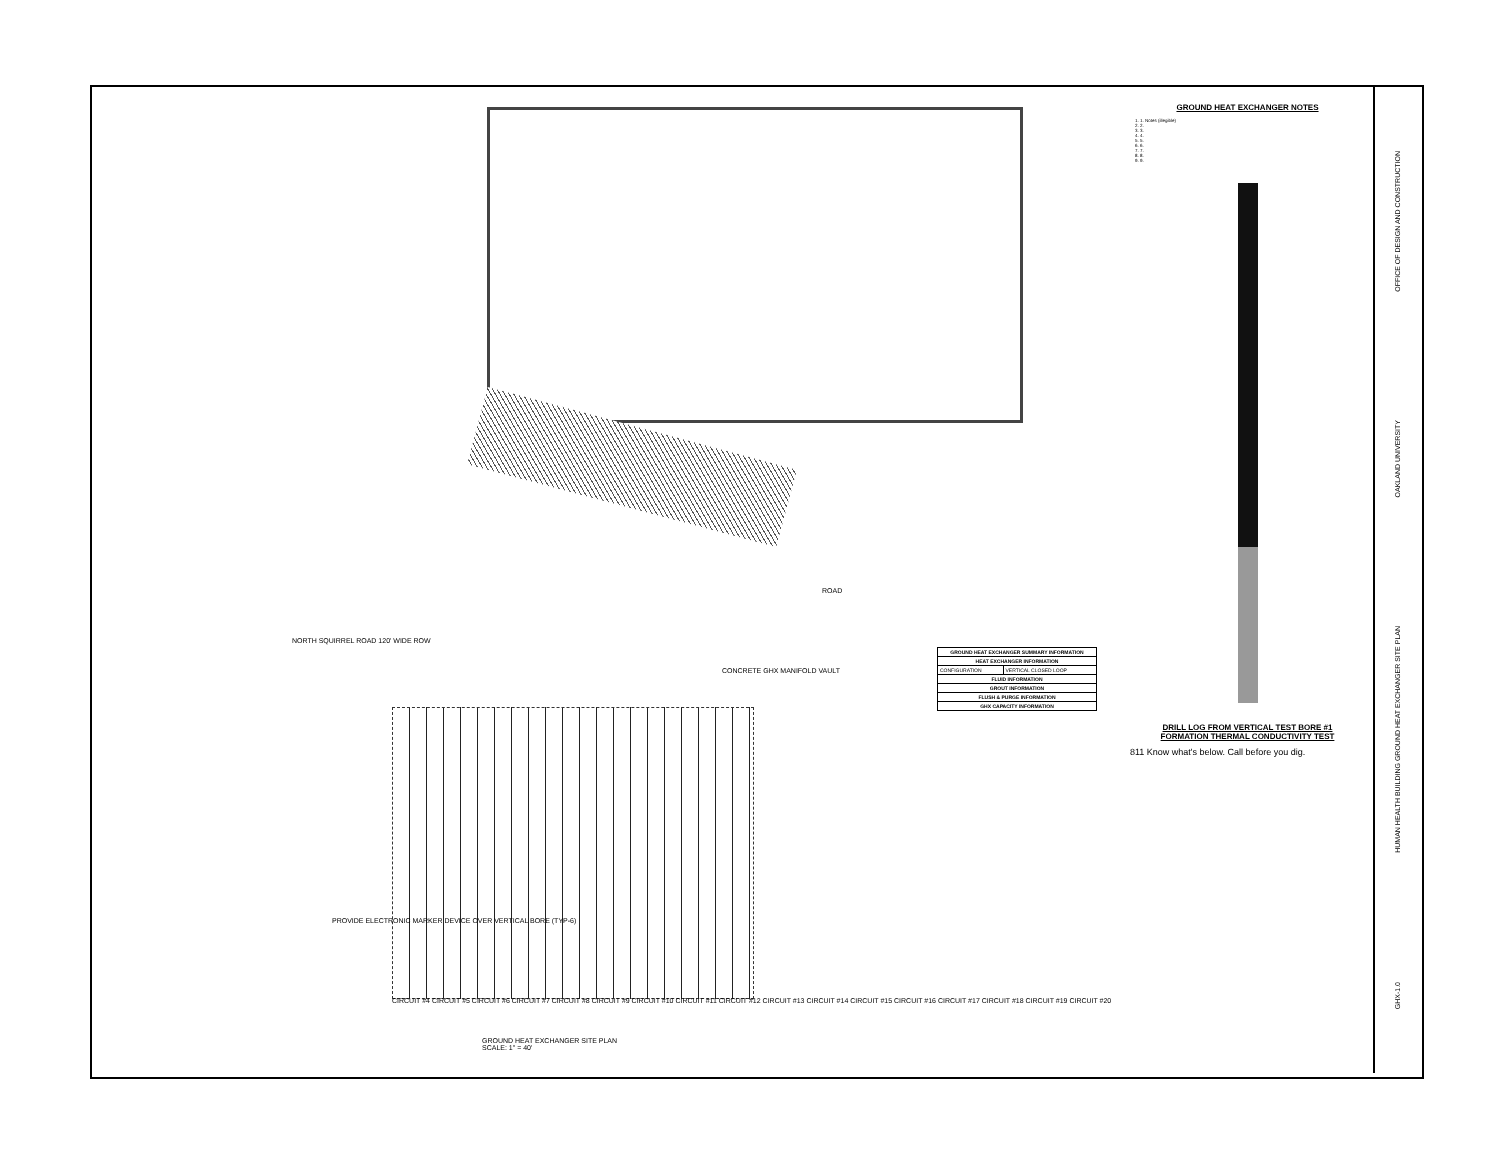NORTH SQUIRREL ROAD 120' WIDE ROW
GROUND HEAT EXCHANGER SITE PLAN
SCALE: 1" = 40'
ROAD
CONCRETE GHX MANIFOLD VAULT
PROVIDE ELECTRONIC MARKER DEVICE OVER VERTICAL BORE (TYP-6)
CIRCUIT #4 CIRCUIT #5 CIRCUIT #6 CIRCUIT #7 CIRCUIT #8 CIRCUIT #9 CIRCUIT #10 CIRCUIT #11 CIRCUIT #12 CIRCUIT #13 CIRCUIT #14 CIRCUIT #15 CIRCUIT #16 CIRCUIT #17 CIRCUIT #18 CIRCUIT #19 CIRCUIT #20
| GROUND HEAT EXCHANGER SUMMARY INFORMATION | |
| --- | --- |
| HEAT EXCHANGER INFORMATION | |
| CONFIGURATION | VERTICAL CLOSED LOOP |
| FLUID INFORMATION | |
| GROUT INFORMATION | |
| FLUSH & PURGE INFORMATION | |
| GHX CAPACITY INFORMATION | |
GROUND HEAT EXCHANGER NOTES
1. 1. Notes (illegible)
2. 2.
3. 3.
4. 4.
5. 5.
6. 6.
7. 7.
8. 8.
9. 9.
DRILL LOG FROM VERTICAL TEST BORE #1
FORMATION THERMAL CONDUCTIVITY TEST
811 Know what's below. Call before you dig.
OFFICE OF DESIGN AND CONSTRUCTION
OAKLAND UNIVERSITY
HUMAN HEALTH BUILDING GROUND HEAT EXCHANGER SITE PLAN
GHX-1.0